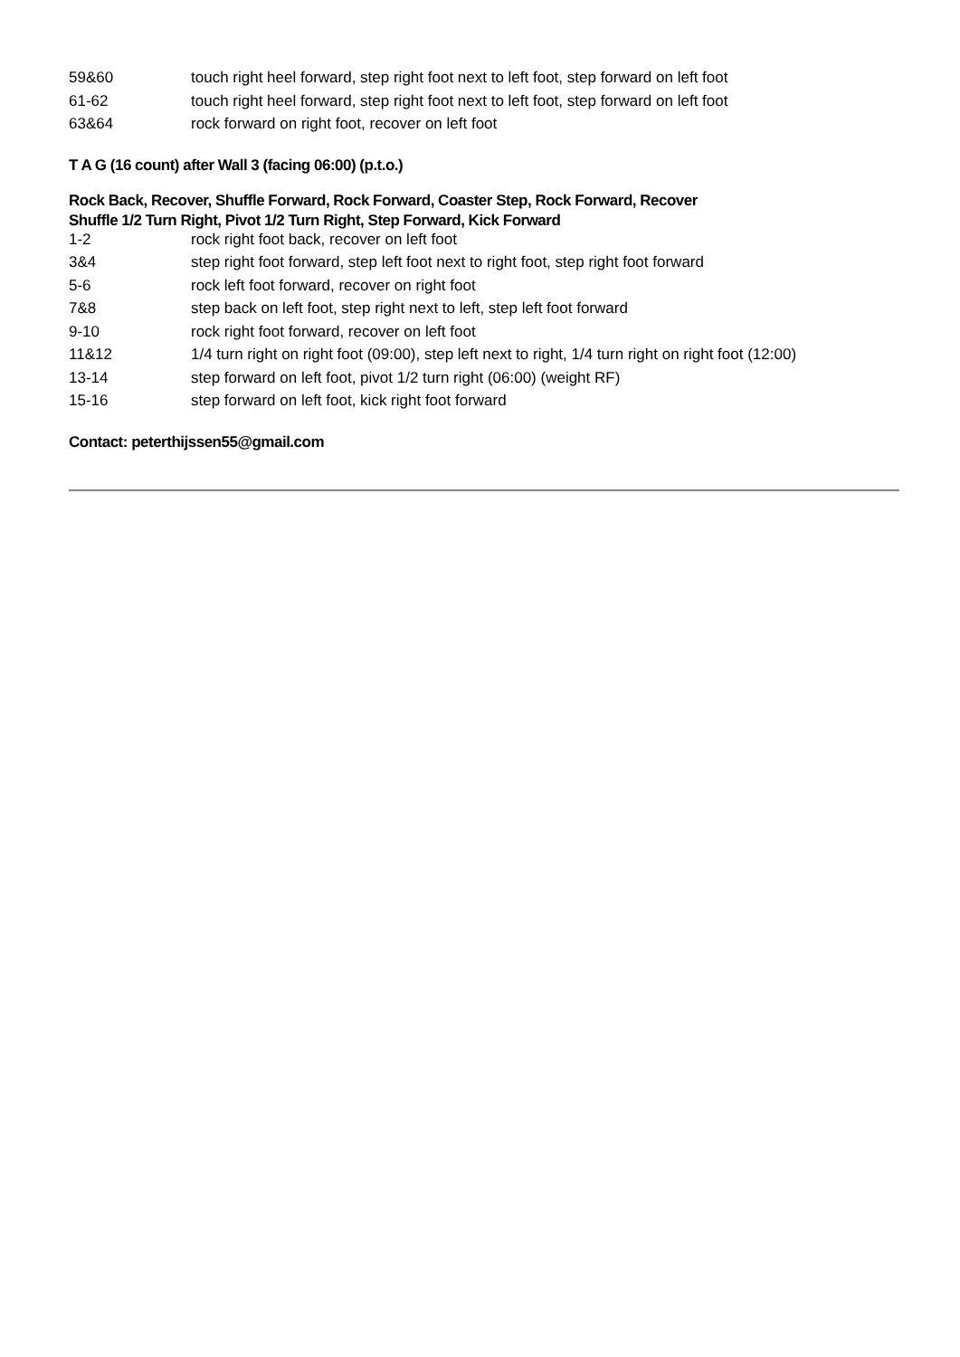| 59&60 | touch right heel forward, step right foot next to left foot, step forward on left foot |
| 61-62 | touch right heel forward, step right foot next to left foot, step forward on left foot |
| 63&64 | rock forward on right foot, recover on left foot |
T A G (16 count) after Wall 3 (facing 06:00) (p.t.o.)
Rock Back, Recover, Shuffle Forward, Rock Forward, Coaster Step, Rock Forward, Recover
Shuffle 1/2 Turn Right, Pivot 1/2 Turn Right, Step Forward, Kick Forward
| 1-2 | rock right foot back, recover on left foot |
| 3&4 | step right foot forward, step left foot next to right foot, step right foot forward |
| 5-6 | rock left foot forward, recover on right foot |
| 7&8 | step back on left foot, step right next to left, step left foot forward |
| 9-10 | rock right foot forward, recover on left foot |
| 11&12 | 1/4 turn right on right foot (09:00), step left next to right, 1/4 turn right on right foot (12:00) |
| 13-14 | step forward on left foot, pivot 1/2 turn right (06:00) (weight RF) |
| 15-16 | step forward on left foot, kick right foot forward |
Contact: peterthijssen55@gmail.com